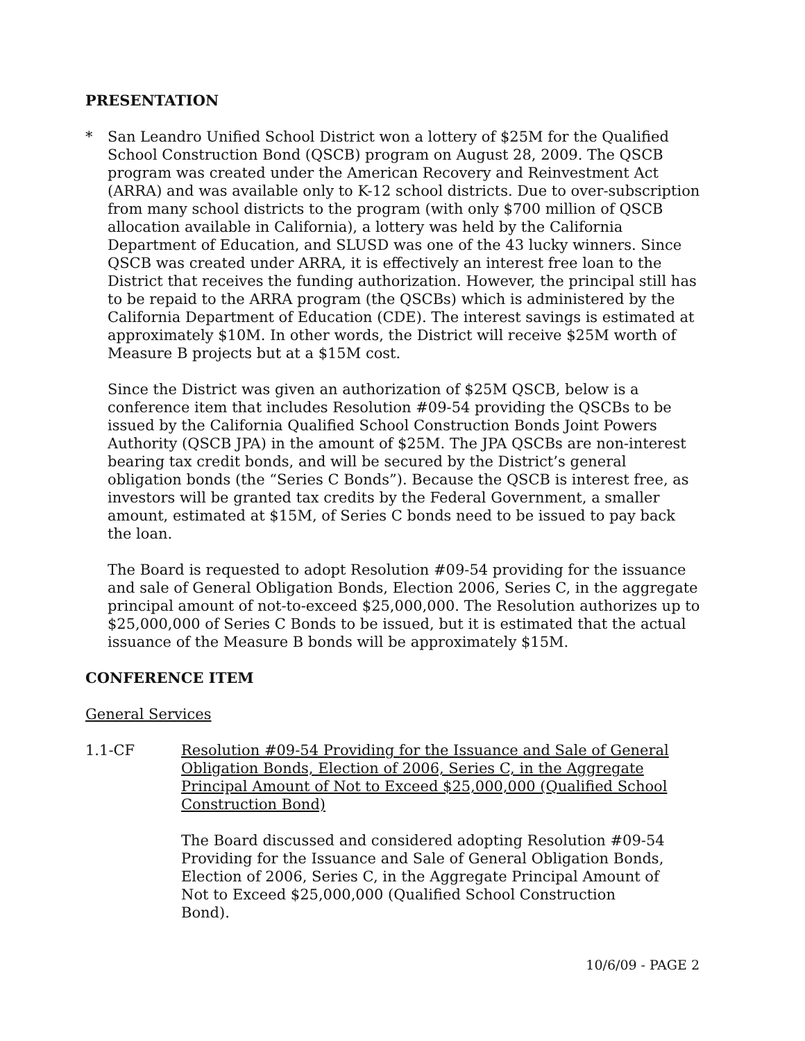PRESENTATION
* San Leandro Unified School District won a lottery of $25M for the Qualified School Construction Bond (QSCB) program on August 28, 2009. The QSCB program was created under the American Recovery and Reinvestment Act (ARRA) and was available only to K-12 school districts. Due to over-subscription from many school districts to the program (with only $700 million of QSCB allocation available in California), a lottery was held by the California Department of Education, and SLUSD was one of the 43 lucky winners. Since QSCB was created under ARRA, it is effectively an interest free loan to the District that receives the funding authorization. However, the principal still has to be repaid to the ARRA program (the QSCBs) which is administered by the California Department of Education (CDE). The interest savings is estimated at approximately $10M. In other words, the District will receive $25M worth of Measure B projects but at a $15M cost.
Since the District was given an authorization of $25M QSCB, below is a conference item that includes Resolution #09-54 providing the QSCBs to be issued by the California Qualified School Construction Bonds Joint Powers Authority (QSCB JPA) in the amount of $25M. The JPA QSCBs are non-interest bearing tax credit bonds, and will be secured by the District’s general obligation bonds (the “Series C Bonds”). Because the QSCB is interest free, as investors will be granted tax credits by the Federal Government, a smaller amount, estimated at $15M, of Series C bonds need to be issued to pay back the loan.
The Board is requested to adopt Resolution #09-54 providing for the issuance and sale of General Obligation Bonds, Election 2006, Series C, in the aggregate principal amount of not-to-exceed $25,000,000. The Resolution authorizes up to $25,000,000 of Series C Bonds to be issued, but it is estimated that the actual issuance of the Measure B bonds will be approximately $15M.
CONFERENCE ITEM
General Services
1.1-CF Resolution #09-54 Providing for the Issuance and Sale of General Obligation Bonds, Election of 2006, Series C, in the Aggregate Principal Amount of Not to Exceed $25,000,000 (Qualified School Construction Bond)
The Board discussed and considered adopting Resolution #09-54 Providing for the Issuance and Sale of General Obligation Bonds, Election of 2006, Series C, in the Aggregate Principal Amount of Not to Exceed $25,000,000 (Qualified School Construction Bond).
10/6/09 - PAGE 2